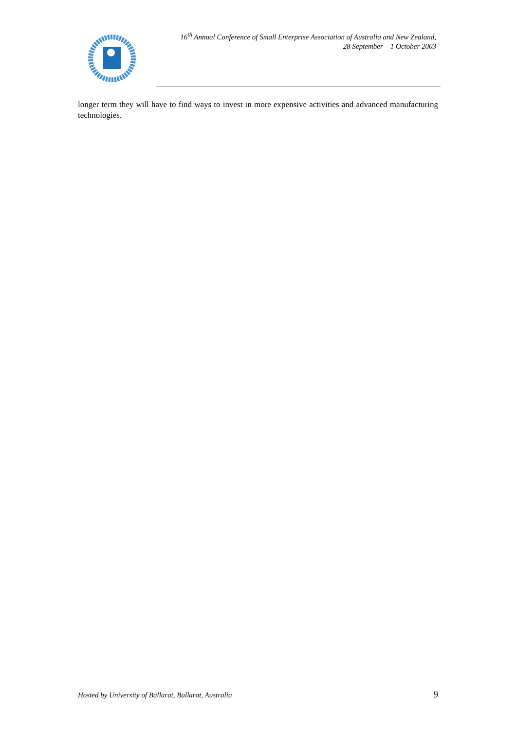16<sup>th</sup> Annual Conference of Small Enterprise Association of Australia and New Zealand,
28 September – 1 October 2003
longer term they will have to find ways to invest in more expensive activities and advanced manufacturing technologies.
Hosted by University of Ballarat, Ballarat, Australia 9